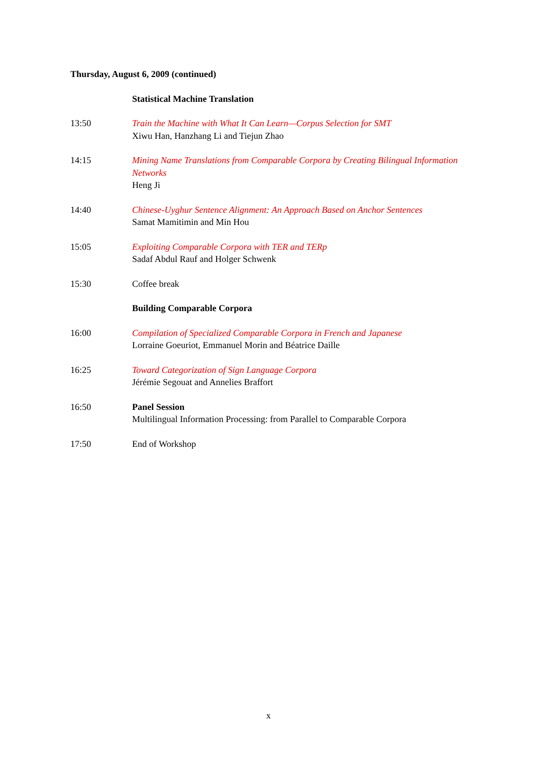Thursday, August 6, 2009 (continued)
Statistical Machine Translation
13:50 Train the Machine with What It Can Learn—Corpus Selection for SMT
Xiwu Han, Hanzhang Li and Tiejun Zhao
14:15 Mining Name Translations from Comparable Corpora by Creating Bilingual Information Networks
Heng Ji
14:40 Chinese-Uyghur Sentence Alignment: An Approach Based on Anchor Sentences
Samat Mamitimin and Min Hou
15:05 Exploiting Comparable Corpora with TER and TERp
Sadaf Abdul Rauf and Holger Schwenk
15:30 Coffee break
Building Comparable Corpora
16:00 Compilation of Specialized Comparable Corpora in French and Japanese
Lorraine Goeuriot, Emmanuel Morin and Béatrice Daille
16:25 Toward Categorization of Sign Language Corpora
Jérémie Segouat and Annelies Braffort
16:50 Panel Session
Multilingual Information Processing: from Parallel to Comparable Corpora
17:50 End of Workshop
x